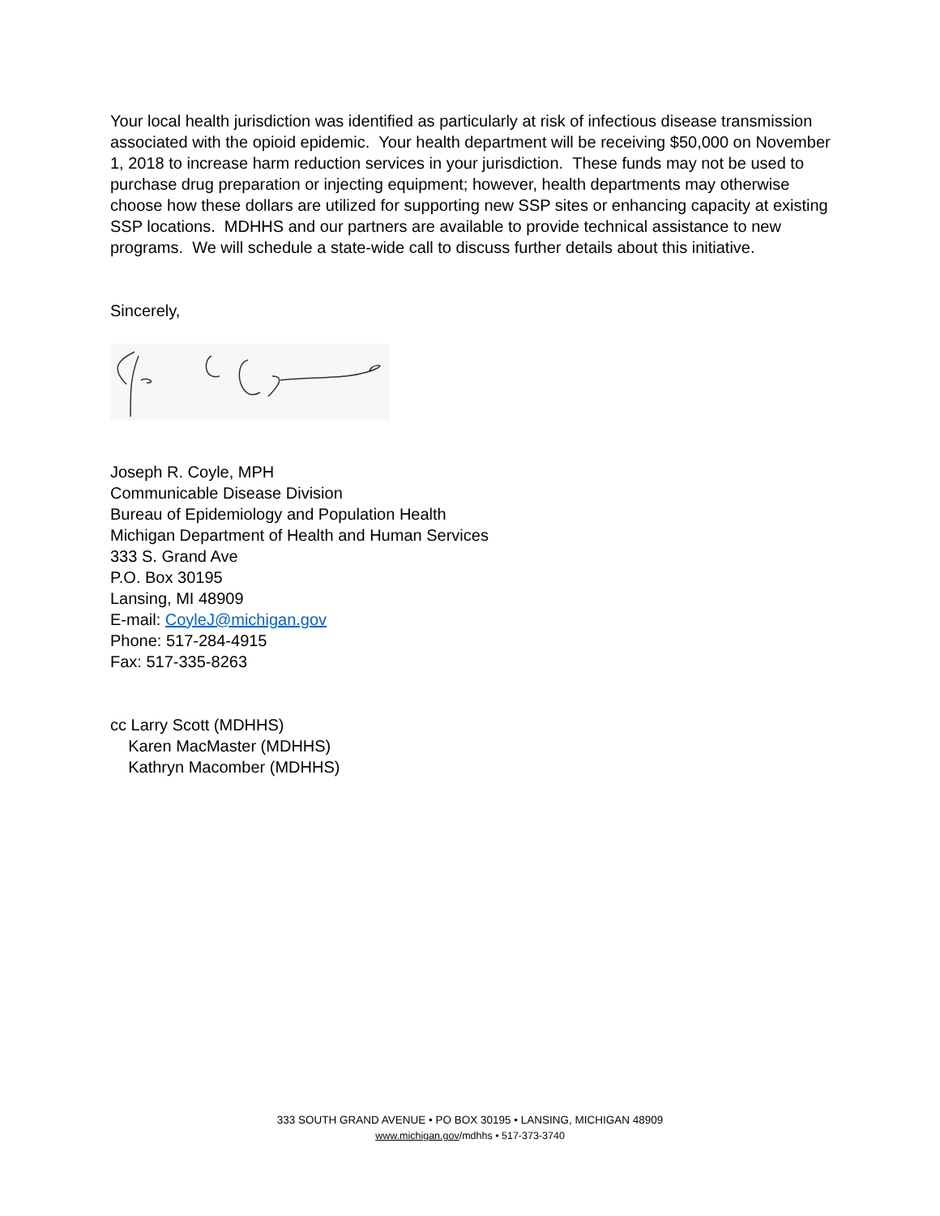Your local health jurisdiction was identified as particularly at risk of infectious disease transmission associated with the opioid epidemic. Your health department will be receiving $50,000 on November 1, 2018 to increase harm reduction services in your jurisdiction. These funds may not be used to purchase drug preparation or injecting equipment; however, health departments may otherwise choose how these dollars are utilized for supporting new SSP sites or enhancing capacity at existing SSP locations. MDHHS and our partners are available to provide technical assistance to new programs. We will schedule a state-wide call to discuss further details about this initiative.
Sincerely,
Joseph R. Coyle, MPH
Communicable Disease Division
Bureau of Epidemiology and Population Health
Michigan Department of Health and Human Services
333 S. Grand Ave
P.O. Box 30195
Lansing, MI 48909
E-mail: CoyleJ@michigan.gov
Phone: 517-284-4915
Fax: 517-335-8263
cc Larry Scott (MDHHS)
Karen MacMaster (MDHHS)
Kathryn Macomber (MDHHS)
333 SOUTH GRAND AVENUE • PO BOX 30195 • LANSING, MICHIGAN 48909
www.michigan.gov/mdhhs • 517-373-3740